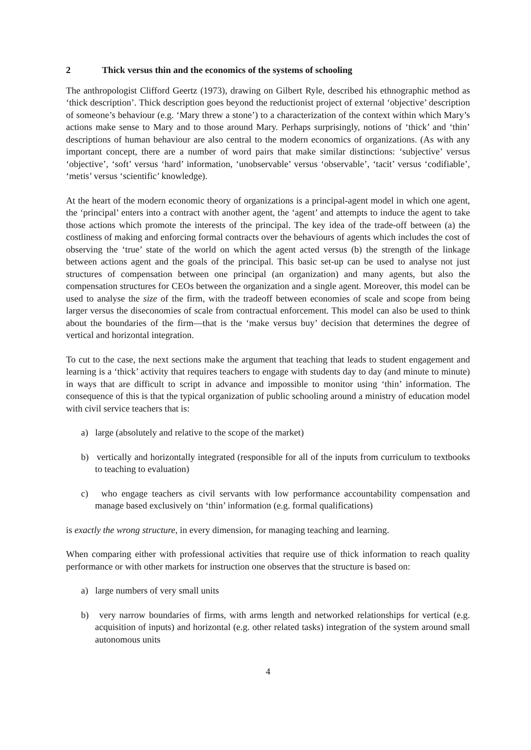2 Thick versus thin and the economics of the systems of schooling
The anthropologist Clifford Geertz (1973), drawing on Gilbert Ryle, described his ethnographic method as ‘thick description’. Thick description goes beyond the reductionist project of external ‘objective’ description of someone’s behaviour (e.g. ‘Mary threw a stone’) to a characterization of the context within which Mary’s actions make sense to Mary and to those around Mary. Perhaps surprisingly, notions of ‘thick’ and ‘thin’ descriptions of human behaviour are also central to the modern economics of organizations. (As with any important concept, there are a number of word pairs that make similar distinctions: ‘subjective’ versus ‘objective’, ‘soft’ versus ‘hard’ information, ‘unobservable’ versus ‘observable’, ‘tacit’ versus ‘codifiable’, ‘metis’ versus ‘scientific’ knowledge).
At the heart of the modern economic theory of organizations is a principal-agent model in which one agent, the ‘principal’ enters into a contract with another agent, the ‘agent’ and attempts to induce the agent to take those actions which promote the interests of the principal. The key idea of the trade-off between (a) the costliness of making and enforcing formal contracts over the behaviours of agents which includes the cost of observing the ‘true’ state of the world on which the agent acted versus (b) the strength of the linkage between actions agent and the goals of the principal. This basic set-up can be used to analyse not just structures of compensation between one principal (an organization) and many agents, but also the compensation structures for CEOs between the organization and a single agent. Moreover, this model can be used to analyse the size of the firm, with the tradeoff between economies of scale and scope from being larger versus the diseconomies of scale from contractual enforcement. This model can also be used to think about the boundaries of the firm—that is the ‘make versus buy’ decision that determines the degree of vertical and horizontal integration.
To cut to the case, the next sections make the argument that teaching that leads to student engagement and learning is a ‘thick’ activity that requires teachers to engage with students day to day (and minute to minute) in ways that are difficult to script in advance and impossible to monitor using ‘thin’ information. The consequence of this is that the typical organization of public schooling around a ministry of education model with civil service teachers that is:
a) large (absolutely and relative to the scope of the market)
b) vertically and horizontally integrated (responsible for all of the inputs from curriculum to textbooks to teaching to evaluation)
c) who engage teachers as civil servants with low performance accountability compensation and manage based exclusively on ‘thin’ information (e.g. formal qualifications)
is exactly the wrong structure, in every dimension, for managing teaching and learning.
When comparing either with professional activities that require use of thick information to reach quality performance or with other markets for instruction one observes that the structure is based on:
a) large numbers of very small units
b) very narrow boundaries of firms, with arms length and networked relationships for vertical (e.g. acquisition of inputs) and horizontal (e.g. other related tasks) integration of the system around small autonomous units
4